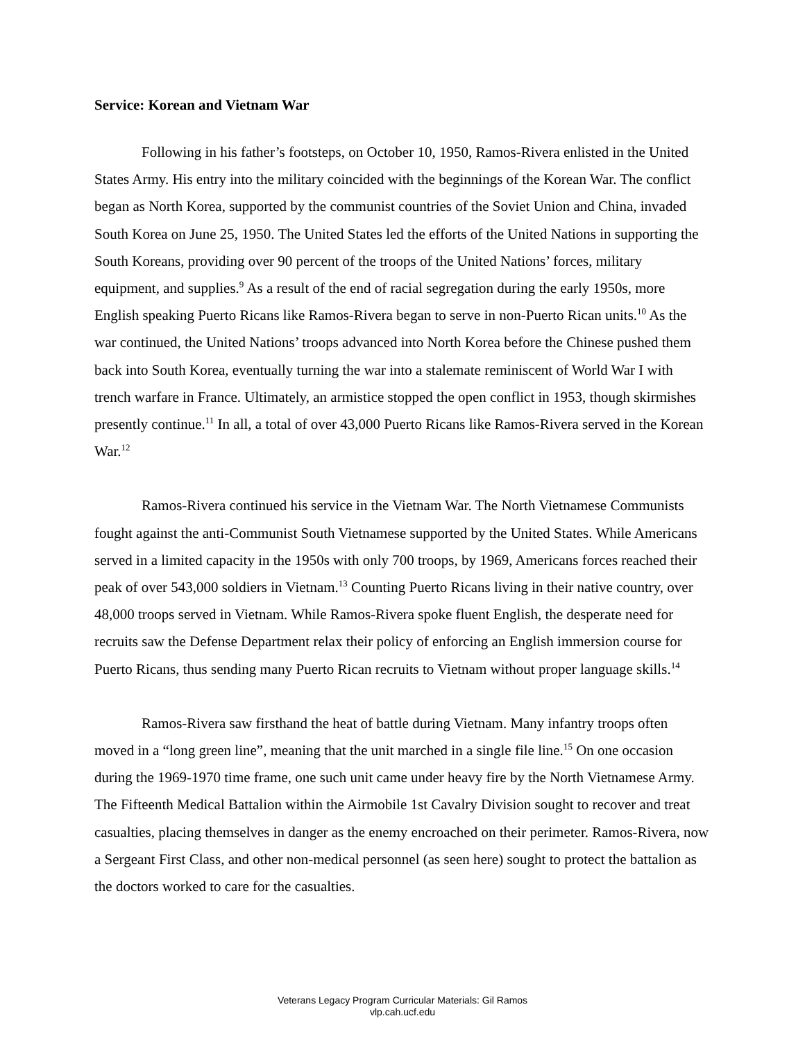Service: Korean and Vietnam War
Following in his father’s footsteps, on October 10, 1950, Ramos-Rivera enlisted in the United States Army. His entry into the military coincided with the beginnings of the Korean War. The conflict began as North Korea, supported by the communist countries of the Soviet Union and China, invaded South Korea on June 25, 1950. The United States led the efforts of the United Nations in supporting the South Koreans, providing over 90 percent of the troops of the United Nations’ forces, military equipment, and supplies.<sup>9</sup> As a result of the end of racial segregation during the early 1950s, more English speaking Puerto Ricans like Ramos-Rivera began to serve in non-Puerto Rican units.<sup>10</sup> As the war continued, the United Nations’ troops advanced into North Korea before the Chinese pushed them back into South Korea, eventually turning the war into a stalemate reminiscent of World War I with trench warfare in France. Ultimately, an armistice stopped the open conflict in 1953, though skirmishes presently continue.<sup>11</sup> In all, a total of over 43,000 Puerto Ricans like Ramos-Rivera served in the Korean War.<sup>12</sup>
Ramos-Rivera continued his service in the Vietnam War. The North Vietnamese Communists fought against the anti-Communist South Vietnamese supported by the United States. While Americans served in a limited capacity in the 1950s with only 700 troops, by 1969, Americans forces reached their peak of over 543,000 soldiers in Vietnam.<sup>13</sup> Counting Puerto Ricans living in their native country, over 48,000 troops served in Vietnam. While Ramos-Rivera spoke fluent English, the desperate need for recruits saw the Defense Department relax their policy of enforcing an English immersion course for Puerto Ricans, thus sending many Puerto Rican recruits to Vietnam without proper language skills.<sup>14</sup>
Ramos-Rivera saw firsthand the heat of battle during Vietnam. Many infantry troops often moved in a “long green line”, meaning that the unit marched in a single file line.<sup>15</sup> On one occasion during the 1969-1970 time frame, one such unit came under heavy fire by the North Vietnamese Army. The Fifteenth Medical Battalion within the Airmobile 1st Cavalry Division sought to recover and treat casualties, placing themselves in danger as the enemy encroached on their perimeter. Ramos-Rivera, now a Sergeant First Class, and other non-medical personnel (as seen here) sought to protect the battalion as the doctors worked to care for the casualties.
Veterans Legacy Program Curricular Materials: Gil Ramos
vlp.cah.ucf.edu